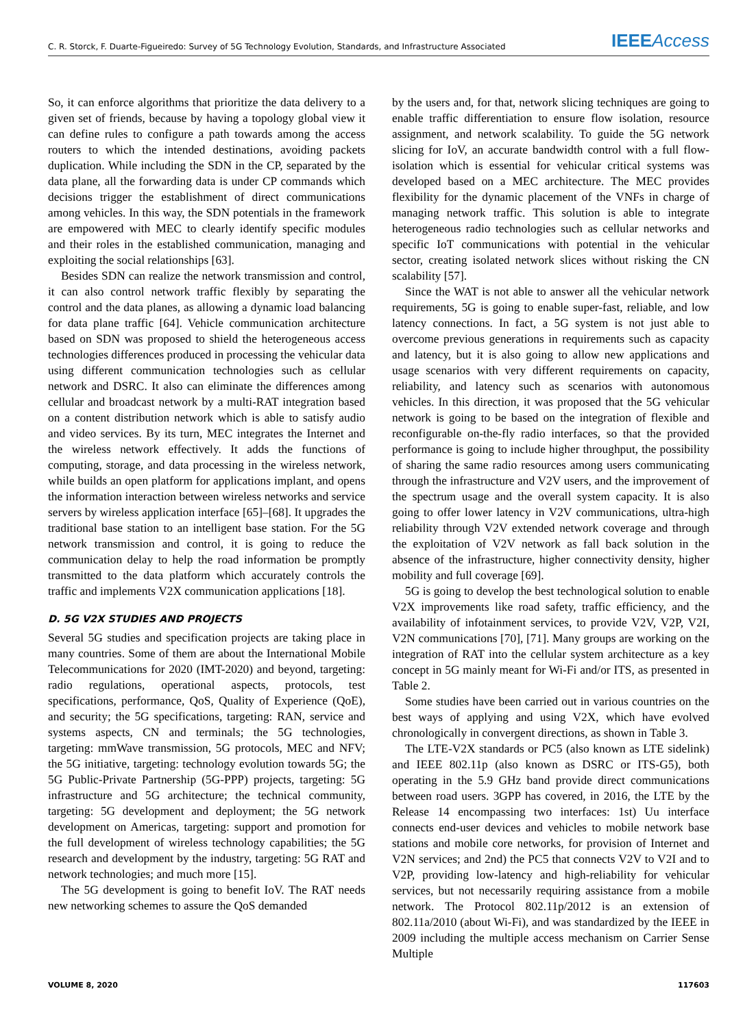C. R. Storck, F. Duarte-Figueiredo: Survey of 5G Technology Evolution, Standards, and Infrastructure Associated IEEE Access
So, it can enforce algorithms that prioritize the data delivery to a given set of friends, because by having a topology global view it can define rules to configure a path towards among the access routers to which the intended destinations, avoiding packets duplication. While including the SDN in the CP, separated by the data plane, all the forwarding data is under CP commands which decisions trigger the establishment of direct communications among vehicles. In this way, the SDN potentials in the framework are empowered with MEC to clearly identify specific modules and their roles in the established communication, managing and exploiting the social relationships [63].
Besides SDN can realize the network transmission and control, it can also control network traffic flexibly by separating the control and the data planes, as allowing a dynamic load balancing for data plane traffic [64]. Vehicle communication architecture based on SDN was proposed to shield the heterogeneous access technologies differences produced in processing the vehicular data using different communication technologies such as cellular network and DSRC. It also can eliminate the differences among cellular and broadcast network by a multi-RAT integration based on a content distribution network which is able to satisfy audio and video services. By its turn, MEC integrates the Internet and the wireless network effectively. It adds the functions of computing, storage, and data processing in the wireless network, while builds an open platform for applications implant, and opens the information interaction between wireless networks and service servers by wireless application interface [65]–[68]. It upgrades the traditional base station to an intelligent base station. For the 5G network transmission and control, it is going to reduce the communication delay to help the road information be promptly transmitted to the data platform which accurately controls the traffic and implements V2X communication applications [18].
D. 5G V2X STUDIES AND PROJECTS
Several 5G studies and specification projects are taking place in many countries. Some of them are about the International Mobile Telecommunications for 2020 (IMT-2020) and beyond, targeting: radio regulations, operational aspects, protocols, test specifications, performance, QoS, Quality of Experience (QoE), and security; the 5G specifications, targeting: RAN, service and systems aspects, CN and terminals; the 5G technologies, targeting: mmWave transmission, 5G protocols, MEC and NFV; the 5G initiative, targeting: technology evolution towards 5G; the 5G Public-Private Partnership (5G-PPP) projects, targeting: 5G infrastructure and 5G architecture; the technical community, targeting: 5G development and deployment; the 5G network development on Americas, targeting: support and promotion for the full development of wireless technology capabilities; the 5G research and development by the industry, targeting: 5G RAT and network technologies; and much more [15].
The 5G development is going to benefit IoV. The RAT needs new networking schemes to assure the QoS demanded
by the users and, for that, network slicing techniques are going to enable traffic differentiation to ensure flow isolation, resource assignment, and network scalability. To guide the 5G network slicing for IoV, an accurate bandwidth control with a full flow-isolation which is essential for vehicular critical systems was developed based on a MEC architecture. The MEC provides flexibility for the dynamic placement of the VNFs in charge of managing network traffic. This solution is able to integrate heterogeneous radio technologies such as cellular networks and specific IoT communications with potential in the vehicular sector, creating isolated network slices without risking the CN scalability [57].
Since the WAT is not able to answer all the vehicular network requirements, 5G is going to enable super-fast, reliable, and low latency connections. In fact, a 5G system is not just able to overcome previous generations in requirements such as capacity and latency, but it is also going to allow new applications and usage scenarios with very different requirements on capacity, reliability, and latency such as scenarios with autonomous vehicles. In this direction, it was proposed that the 5G vehicular network is going to be based on the integration of flexible and reconfigurable on-the-fly radio interfaces, so that the provided performance is going to include higher throughput, the possibility of sharing the same radio resources among users communicating through the infrastructure and V2V users, and the improvement of the spectrum usage and the overall system capacity. It is also going to offer lower latency in V2V communications, ultra-high reliability through V2V extended network coverage and through the exploitation of V2V network as fall back solution in the absence of the infrastructure, higher connectivity density, higher mobility and full coverage [69].
5G is going to develop the best technological solution to enable V2X improvements like road safety, traffic efficiency, and the availability of infotainment services, to provide V2V, V2P, V2I, V2N communications [70], [71]. Many groups are working on the integration of RAT into the cellular system architecture as a key concept in 5G mainly meant for Wi-Fi and/or ITS, as presented in Table 2.
Some studies have been carried out in various countries on the best ways of applying and using V2X, which have evolved chronologically in convergent directions, as shown in Table 3.
The LTE-V2X standards or PC5 (also known as LTE sidelink) and IEEE 802.11p (also known as DSRC or ITS-G5), both operating in the 5.9 GHz band provide direct communications between road users. 3GPP has covered, in 2016, the LTE by the Release 14 encompassing two interfaces: 1st) Uu interface connects end-user devices and vehicles to mobile network base stations and mobile core networks, for provision of Internet and V2N services; and 2nd) the PC5 that connects V2V to V2I and to V2P, providing low-latency and high-reliability for vehicular services, but not necessarily requiring assistance from a mobile network. The Protocol 802.11p/2012 is an extension of 802.11a/2010 (about Wi-Fi), and was standardized by the IEEE in 2009 including the multiple access mechanism on Carrier Sense Multiple
VOLUME 8, 2020 117603